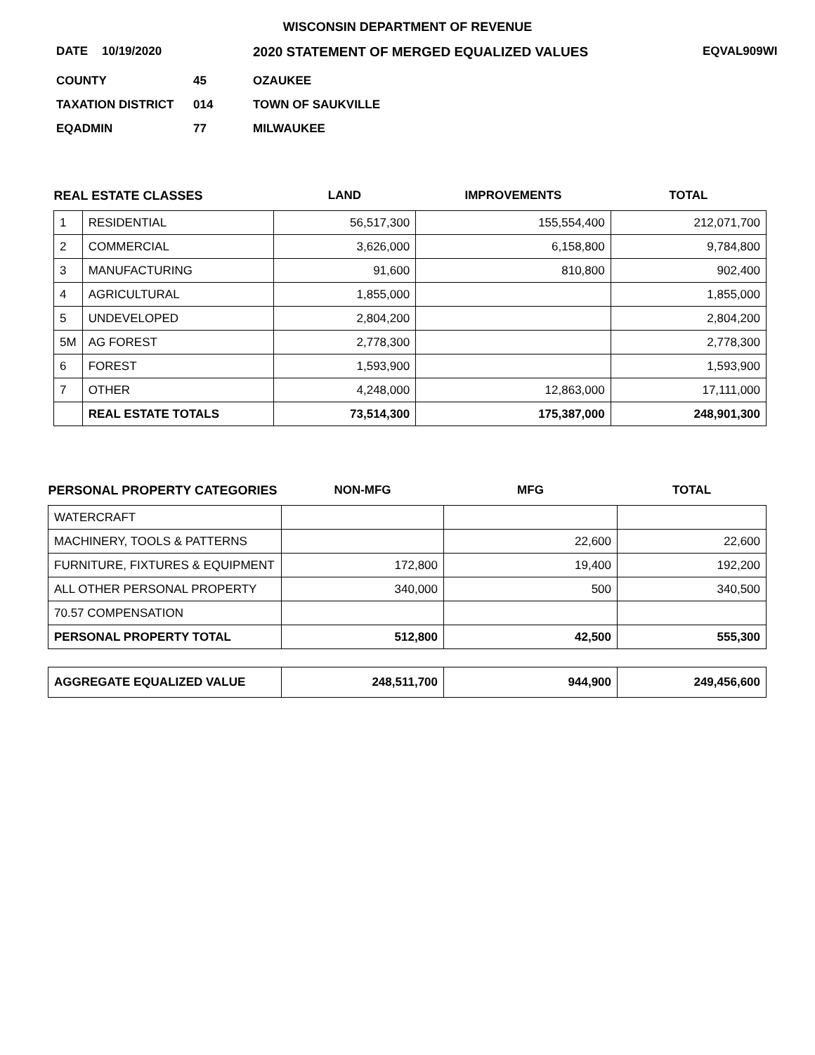WISCONSIN DEPARTMENT OF REVENUE
DATE 10/19/2020 2020 STATEMENT OF MERGED EQUALIZED VALUES EQVAL909WI
COUNTY 45 OZAUKEE
TAXATION DISTRICT 014 TOWN OF SAUKVILLE
EQADMIN 77 MILWAUKEE
| REAL ESTATE CLASSES | | LAND | IMPROVEMENTS | TOTAL |
| --- | --- | --- | --- | --- |
| 1 | RESIDENTIAL | 56,517,300 | 155,554,400 | 212,071,700 |
| 2 | COMMERCIAL | 3,626,000 | 6,158,800 | 9,784,800 |
| 3 | MANUFACTURING | 91,600 | 810,800 | 902,400 |
| 4 | AGRICULTURAL | 1,855,000 | | 1,855,000 |
| 5 | UNDEVELOPED | 2,804,200 | | 2,804,200 |
| 5M | AG FOREST | 2,778,300 | | 2,778,300 |
| 6 | FOREST | 1,593,900 | | 1,593,900 |
| 7 | OTHER | 4,248,000 | 12,863,000 | 17,111,000 |
| | REAL ESTATE TOTALS | 73,514,300 | 175,387,000 | 248,901,300 |
| PERSONAL PROPERTY CATEGORIES | NON-MFG | MFG | TOTAL |
| --- | --- | --- | --- |
| WATERCRAFT | | | |
| MACHINERY, TOOLS & PATTERNS | | 22,600 | 22,600 |
| FURNITURE, FIXTURES & EQUIPMENT | 172,800 | 19,400 | 192,200 |
| ALL OTHER PERSONAL PROPERTY | 340,000 | 500 | 340,500 |
| 70.57 COMPENSATION | | | |
| PERSONAL PROPERTY TOTAL | 512,800 | 42,500 | 555,300 |
| AGGREGATE EQUALIZED VALUE | 248,511,700 | 944,900 | 249,456,600 |